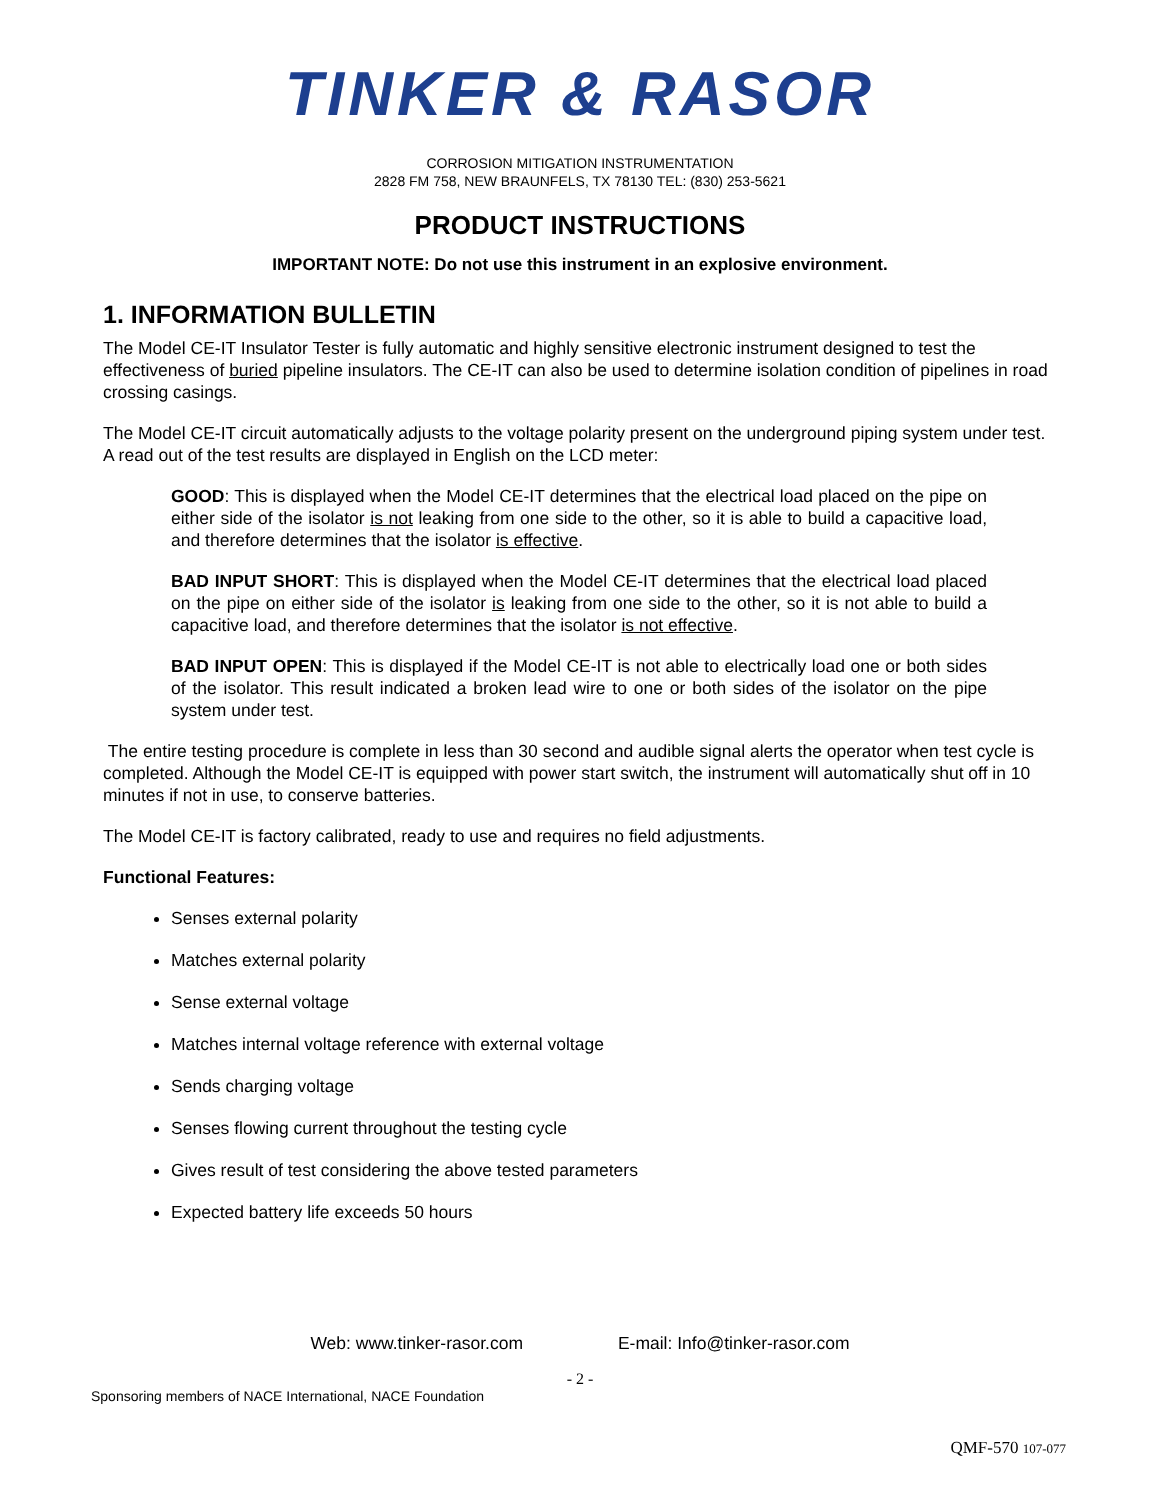TINKER & RASOR
CORROSION MITIGATION INSTRUMENTATION
2828 FM 758, NEW BRAUNFELS, TX 78130 TEL: (830) 253-5621
PRODUCT INSTRUCTIONS
IMPORTANT NOTE: Do not use this instrument in an explosive environment.
1. INFORMATION BULLETIN
The Model CE-IT Insulator Tester is fully automatic and highly sensitive electronic instrument designed to test the effectiveness of buried pipeline insulators. The CE-IT can also be used to determine isolation condition of pipelines in road crossing casings.
The Model CE-IT circuit automatically adjusts to the voltage polarity present on the underground piping system under test. A read out of the test results are displayed in English on the LCD meter:
GOOD: This is displayed when the Model CE-IT determines that the electrical load placed on the pipe on either side of the isolator is not leaking from one side to the other, so it is able to build a capacitive load, and therefore determines that the isolator is effective.
BAD INPUT SHORT: This is displayed when the Model CE-IT determines that the electrical load placed on the pipe on either side of the isolator is leaking from one side to the other, so it is not able to build a capacitive load, and therefore determines that the isolator is not effective.
BAD INPUT OPEN: This is displayed if the Model CE-IT is not able to electrically load one or both sides of the isolator. This result indicated a broken lead wire to one or both sides of the isolator on the pipe system under test.
The entire testing procedure is complete in less than 30 second and audible signal alerts the operator when test cycle is completed. Although the Model CE-IT is equipped with power start switch, the instrument will automatically shut off in 10 minutes if not in use, to conserve batteries.
The Model CE-IT is factory calibrated, ready to use and requires no field adjustments.
Functional Features:
Senses external polarity
Matches external polarity
Sense external voltage
Matches internal voltage reference with external voltage
Sends charging voltage
Senses flowing current throughout the testing cycle
Gives result of test considering the above tested parameters
Expected battery life exceeds 50 hours
Web: www.tinker-rasor.com E-mail: Info@tinker-rasor.com
- 2 -
Sponsoring members of NACE International, NACE Foundation
QMF-570 107-077